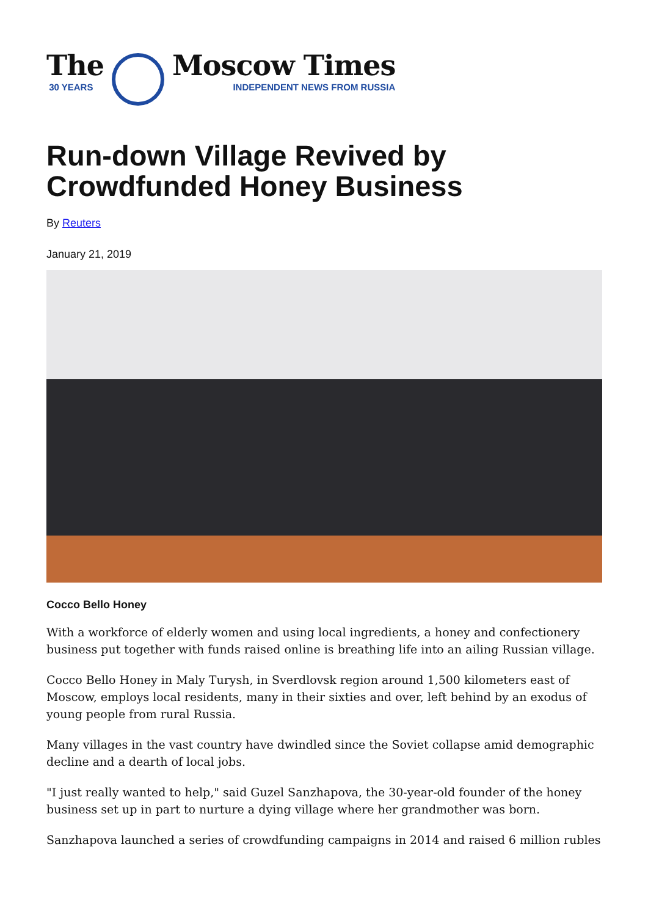The
30 YEARS
Moscow Times
INDEPENDENT NEWS FROM RUSSIA
Run-down Village Revived by
Crowdfunded Honey Business
By Reuters
January 21, 2019
Cocco Bello Honey
With a workforce of elderly women and using local ingredients, a honey and confectionery business put together with funds raised online is breathing life into an ailing Russian village.
Cocco Bello Honey in Maly Turysh, in Sverdlovsk region around 1,500 kilometers east of Moscow, employs local residents, many in their sixties and over, left behind by an exodus of young people from rural Russia.
Many villages in the vast country have dwindled since the Soviet collapse amid demographic decline and a dearth of local jobs.
"I just really wanted to help," said Guzel Sanzhapova, the 30-year-old founder of the honey business set up in part to nurture a dying village where her grandmother was born.
Sanzhapova launched a series of crowdfunding campaigns in 2014 and raised 6 million rubles